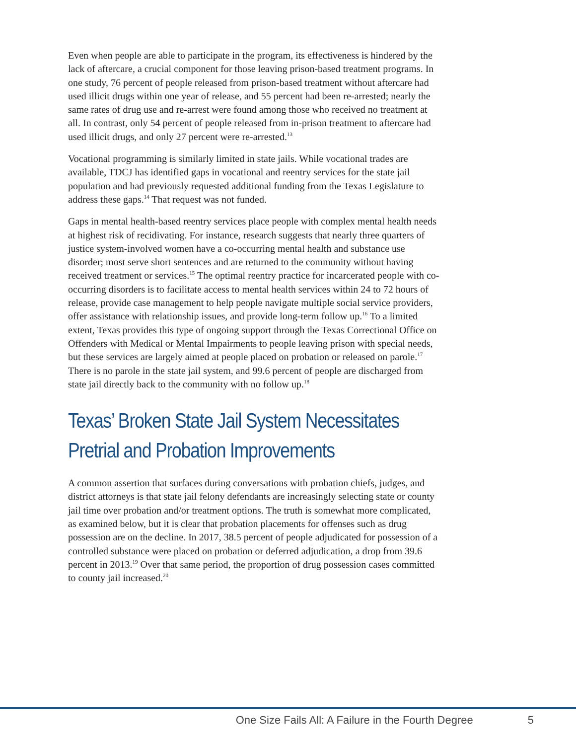Even when people are able to participate in the program, its effectiveness is hindered by the lack of aftercare, a crucial component for those leaving prison-based treatment programs. In one study, 76 percent of people released from prison-based treatment without aftercare had used illicit drugs within one year of release, and 55 percent had been re-arrested; nearly the same rates of drug use and re-arrest were found among those who received no treatment at all. In contrast, only 54 percent of people released from in-prison treatment to aftercare had used illicit drugs, and only 27 percent were re-arrested.<sup>13</sup>
Vocational programming is similarly limited in state jails. While vocational trades are available, TDCJ has identified gaps in vocational and reentry services for the state jail population and had previously requested additional funding from the Texas Legislature to address these gaps.<sup>14</sup> That request was not funded.
Gaps in mental health-based reentry services place people with complex mental health needs at highest risk of recidivating. For instance, research suggests that nearly three quarters of justice system-involved women have a co-occurring mental health and substance use disorder; most serve short sentences and are returned to the community without having received treatment or services.<sup>15</sup> The optimal reentry practice for incarcerated people with co-occurring disorders is to facilitate access to mental health services within 24 to 72 hours of release, provide case management to help people navigate multiple social service providers, offer assistance with relationship issues, and provide long-term follow up.<sup>16</sup> To a limited extent, Texas provides this type of ongoing support through the Texas Correctional Office on Offenders with Medical or Mental Impairments to people leaving prison with special needs, but these services are largely aimed at people placed on probation or released on parole.<sup>17</sup> There is no parole in the state jail system, and 99.6 percent of people are discharged from state jail directly back to the community with no follow up.<sup>18</sup>
Texas’ Broken State Jail System Necessitates Pretrial and Probation Improvements
A common assertion that surfaces during conversations with probation chiefs, judges, and district attorneys is that state jail felony defendants are increasingly selecting state or county jail time over probation and/or treatment options. The truth is somewhat more complicated, as examined below, but it is clear that probation placements for offenses such as drug possession are on the decline. In 2017, 38.5 percent of people adjudicated for possession of a controlled substance were placed on probation or deferred adjudication, a drop from 39.6 percent in 2013.<sup>19</sup> Over that same period, the proportion of drug possession cases committed to county jail increased.<sup>20</sup>
One Size Fails All: A Failure in the Fourth Degree 5